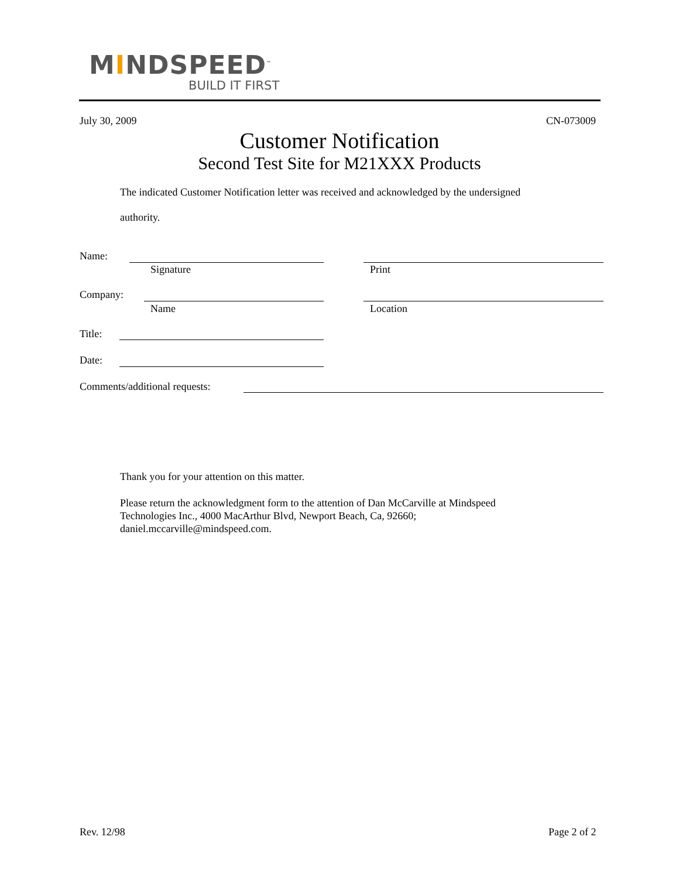MINDSPEED<sup>™</sup>
BUILD IT FIRST
July 30, 2009 CN-073009
Customer Notification
Second Test Site for M21XXX Products
The indicated Customer Notification letter was received and acknowledged by the undersigned
authority.
Name:
Signature Print
Company:
Name Location
Title:
Date:
Comments/additional requests:
Thank you for your attention on this matter.
Please return the acknowledgment form to the attention of Dan McCarville at Mindspeed Technologies Inc., 4000 MacArthur Blvd, Newport Beach, Ca, 92660; daniel.mccarville@mindspeed.com.
Rev. 12/98 Page 2 of 2